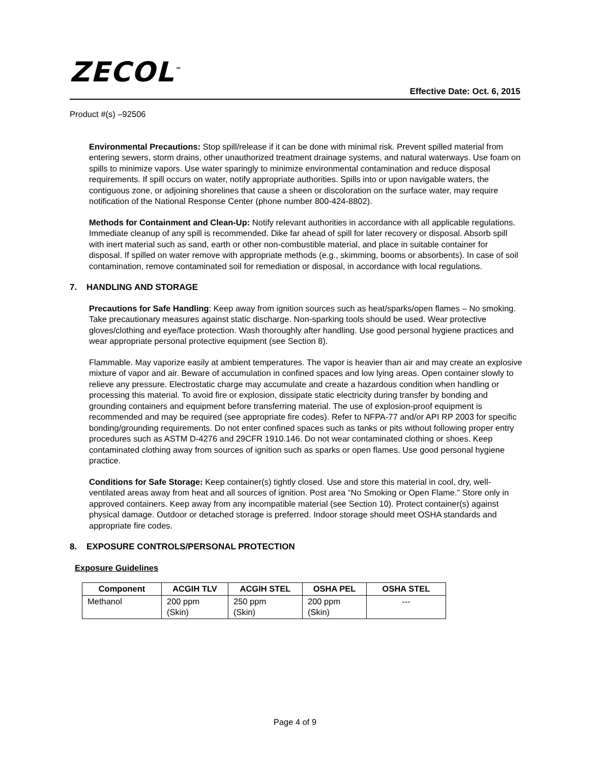ZECOL<sup>™</sup>
Effective Date: Oct. 6, 2015
Product #(s) –92506
Environmental Precautions: Stop spill/release if it can be done with minimal risk. Prevent spilled material from entering sewers, storm drains, other unauthorized treatment drainage systems, and natural waterways. Use foam on spills to minimize vapors. Use water sparingly to minimize environmental contamination and reduce disposal requirements. If spill occurs on water, notify appropriate authorities. Spills into or upon navigable waters, the contiguous zone, or adjoining shorelines that cause a sheen or discoloration on the surface water, may require notification of the National Response Center (phone number 800-424-8802).
Methods for Containment and Clean-Up: Notify relevant authorities in accordance with all applicable regulations. Immediate cleanup of any spill is recommended. Dike far ahead of spill for later recovery or disposal. Absorb spill with inert material such as sand, earth or other non-combustible material, and place in suitable container for disposal. If spilled on water remove with appropriate methods (e.g., skimming, booms or absorbents). In case of soil contamination, remove contaminated soil for remediation or disposal, in accordance with local regulations.
7. HANDLING AND STORAGE
Precautions for Safe Handling: Keep away from ignition sources such as heat/sparks/open flames – No smoking. Take precautionary measures against static discharge. Non-sparking tools should be used. Wear protective gloves/clothing and eye/face protection. Wash thoroughly after handling. Use good personal hygiene practices and wear appropriate personal protective equipment (see Section 8).
Flammable. May vaporize easily at ambient temperatures. The vapor is heavier than air and may create an explosive mixture of vapor and air. Beware of accumulation in confined spaces and low lying areas. Open container slowly to relieve any pressure. Electrostatic charge may accumulate and create a hazardous condition when handling or processing this material. To avoid fire or explosion, dissipate static electricity during transfer by bonding and grounding containers and equipment before transferring material. The use of explosion-proof equipment is recommended and may be required (see appropriate fire codes). Refer to NFPA-77 and/or API RP 2003 for specific bonding/grounding requirements. Do not enter confined spaces such as tanks or pits without following proper entry procedures such as ASTM D-4276 and 29CFR 1910.146. Do not wear contaminated clothing or shoes. Keep contaminated clothing away from sources of ignition such as sparks or open flames. Use good personal hygiene practice.
Conditions for Safe Storage: Keep container(s) tightly closed. Use and store this material in cool, dry, well-ventilated areas away from heat and all sources of ignition. Post area “No Smoking or Open Flame.” Store only in approved containers. Keep away from any incompatible material (see Section 10). Protect container(s) against physical damage. Outdoor or detached storage is preferred. Indoor storage should meet OSHA standards and appropriate fire codes.
8. EXPOSURE CONTROLS/PERSONAL PROTECTION
Exposure Guidelines
| Component | ACGIH TLV | ACGIH STEL | OSHA PEL | OSHA STEL |
| --- | --- | --- | --- | --- |
| Methanol | 200 ppm (Skin) | 250 ppm (Skin) | 200 ppm (Skin) | --- |
Page 4 of 9